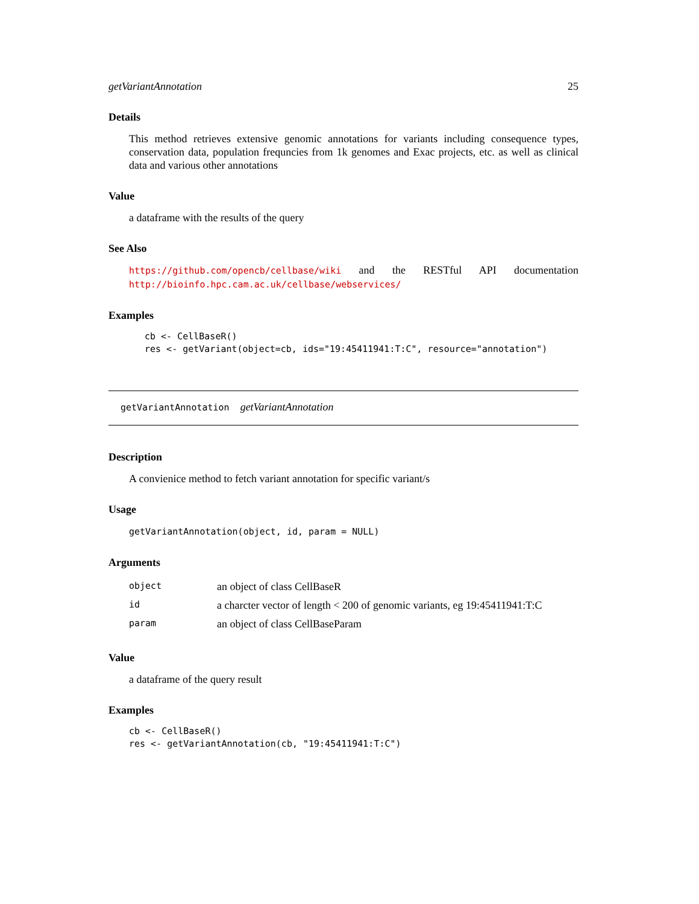getVariantAnnotation 25
Details
This method retrieves extensive genomic annotations for variants including consequence types, conservation data, population frequncies from 1k genomes and Exac projects, etc. as well as clinical data and various other annotations
Value
a dataframe with the results of the query
See Also
https://github.com/opencb/cellbase/wiki and the RESTful API documentation http://bioinfo.hpc.cam.ac.uk/cellbase/webservices/
Examples
cb <- CellBaseR()
res <- getVariant(object=cb, ids="19:45411941:T:C", resource="annotation")
getVariantAnnotation getVariantAnnotation
Description
A convienice method to fetch variant annotation for specific variant/s
Usage
getVariantAnnotation(object, id, param = NULL)
Arguments
| object | an object of class CellBaseR |
| id | a charcter vector of length < 200 of genomic variants, eg 19:45411941:T:C |
| param | an object of class CellBaseParam |
Value
a dataframe of the query result
Examples
cb <- CellBaseR()
res <- getVariantAnnotation(cb, "19:45411941:T:C")